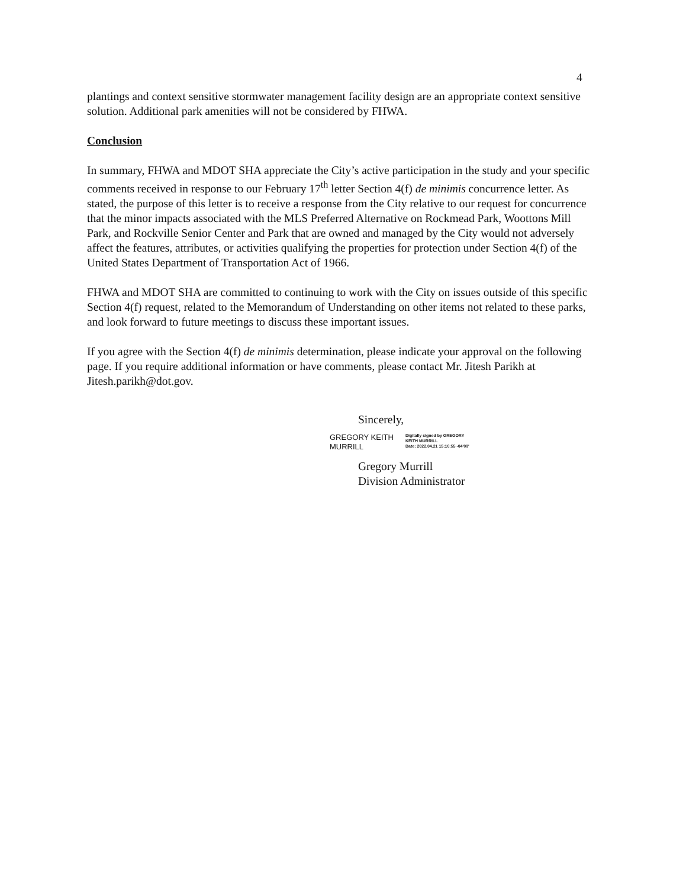4
plantings and context sensitive stormwater management facility design are an appropriate context sensitive solution. Additional park amenities will not be considered by FHWA.
Conclusion
In summary, FHWA and MDOT SHA appreciate the City’s active participation in the study and your specific comments received in response to our February 17<sup>th</sup> letter Section 4(f) de minimis concurrence letter. As stated, the purpose of this letter is to receive a response from the City relative to our request for concurrence that the minor impacts associated with the MLS Preferred Alternative on Rockmead Park, Woottons Mill Park, and Rockville Senior Center and Park that are owned and managed by the City would not adversely affect the features, attributes, or activities qualifying the properties for protection under Section 4(f) of the United States Department of Transportation Act of 1966.
FHWA and MDOT SHA are committed to continuing to work with the City on issues outside of this specific Section 4(f) request, related to the Memorandum of Understanding on other items not related to these parks, and look forward to future meetings to discuss these important issues.
If you agree with the Section 4(f) de minimis determination, please indicate your approval on the following page. If you require additional information or have comments, please contact Mr. Jitesh Parikh at Jitesh.parikh@dot.gov.
Sincerely,
GREGORY KEITH
MURRILL
Digitally signed by GREGORY
KEITH MURRILL
Date: 2022.04.21 15:10:55 -04'00'
Gregory Murrill
Division Administrator